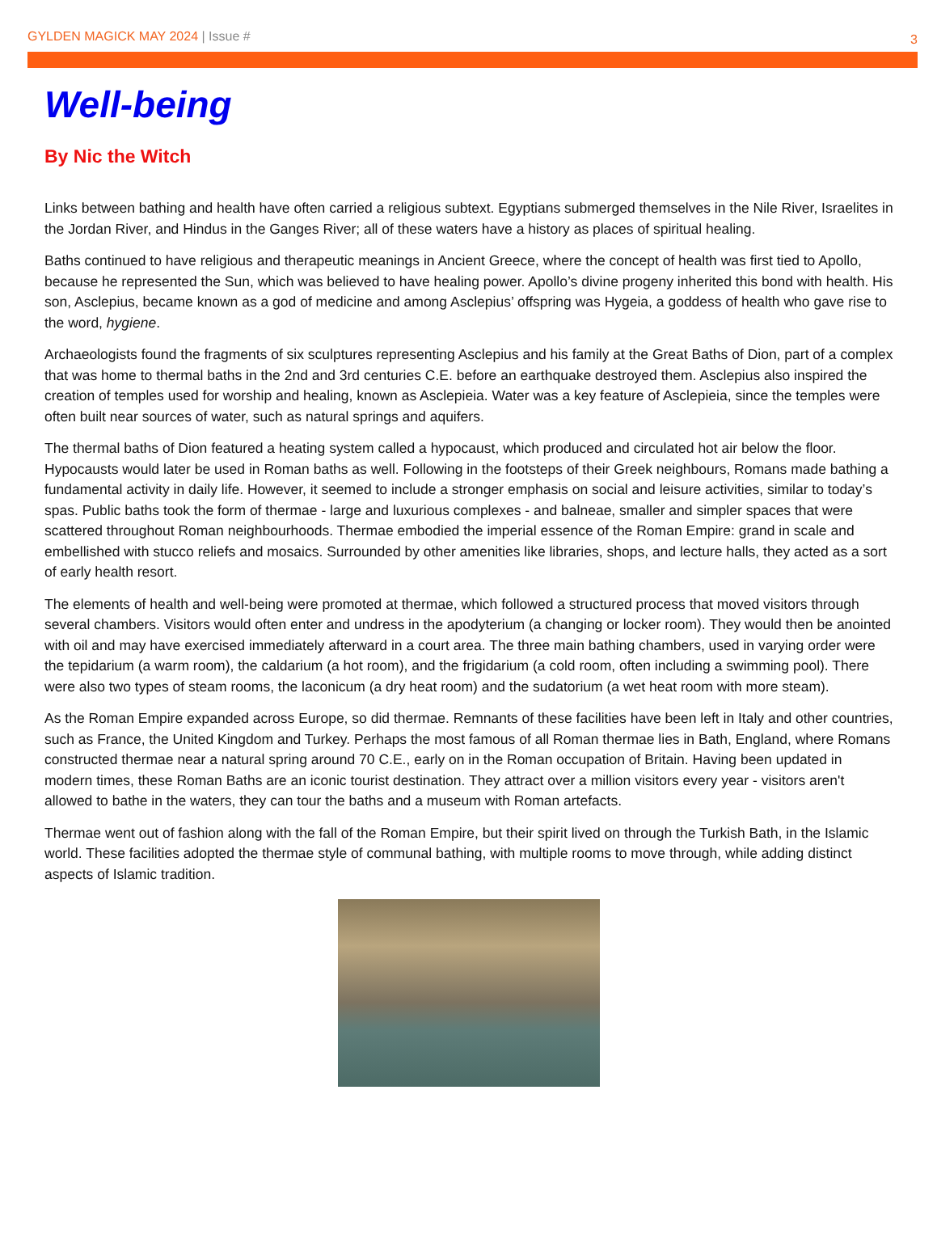GYLDEN MAGICK MAY 2024 | Issue #
3
Well-being
By Nic the Witch
Links between bathing and health have often carried a religious subtext. Egyptians submerged themselves in the Nile River, Israelites in the Jordan River, and Hindus in the Ganges River; all of these waters have a history as places of spiritual healing.
Baths continued to have religious and therapeutic meanings in Ancient Greece, where the concept of health was first tied to Apollo, because he represented the Sun, which was believed to have healing power. Apollo’s divine progeny inherited this bond with health. His son, Asclepius, became known as a god of medicine and among Asclepius’ offspring was Hygeia, a goddess of health who gave rise to the word, hygiene.
Archaeologists found the fragments of six sculptures representing Asclepius and his family at the Great Baths of Dion, part of a complex that was home to thermal baths in the 2nd and 3rd centuries C.E. before an earthquake destroyed them. Asclepius also inspired the creation of temples used for worship and healing, known as Asclepieia. Water was a key feature of Asclepieia, since the temples were often built near sources of water, such as natural springs and aquifers.
The thermal baths of Dion featured a heating system called a hypocaust, which produced and circulated hot air below the floor. Hypocausts would later be used in Roman baths as well. Following in the footsteps of their Greek neighbours, Romans made bathing a fundamental activity in daily life. However, it seemed to include a stronger emphasis on social and leisure activities, similar to today’s spas. Public baths took the form of thermae - large and luxurious complexes - and balneae, smaller and simpler spaces that were scattered throughout Roman neighbourhoods. Thermae embodied the imperial essence of the Roman Empire: grand in scale and embellished with stucco reliefs and mosaics. Surrounded by other amenities like libraries, shops, and lecture halls, they acted as a sort of early health resort.
The elements of health and well-being were promoted at thermae, which followed a structured process that moved visitors through several chambers. Visitors would often enter and undress in the apodyterium (a changing or locker room). They would then be anointed with oil and may have exercised immediately afterward in a court area. The three main bathing chambers, used in varying order were the tepidarium (a warm room), the caldarium (a hot room), and the frigidarium (a cold room, often including a swimming pool). There were also two types of steam rooms, the laconicum (a dry heat room) and the sudatorium (a wet heat room with more steam).
As the Roman Empire expanded across Europe, so did thermae. Remnants of these facilities have been left in Italy and other countries, such as France, the United Kingdom and Turkey. Perhaps the most famous of all Roman thermae lies in Bath, England, where Romans constructed thermae near a natural spring around 70 C.E., early on in the Roman occupation of Britain. Having been updated in modern times, these Roman Baths are an iconic tourist destination. They attract over a million visitors every year - visitors aren't allowed to bathe in the waters, they can tour the baths and a museum with Roman artefacts.
Thermae went out of fashion along with the fall of the Roman Empire, but their spirit lived on through the Turkish Bath, in the Islamic world. These facilities adopted the thermae style of communal bathing, with multiple rooms to move through, while adding distinct aspects of Islamic tradition.